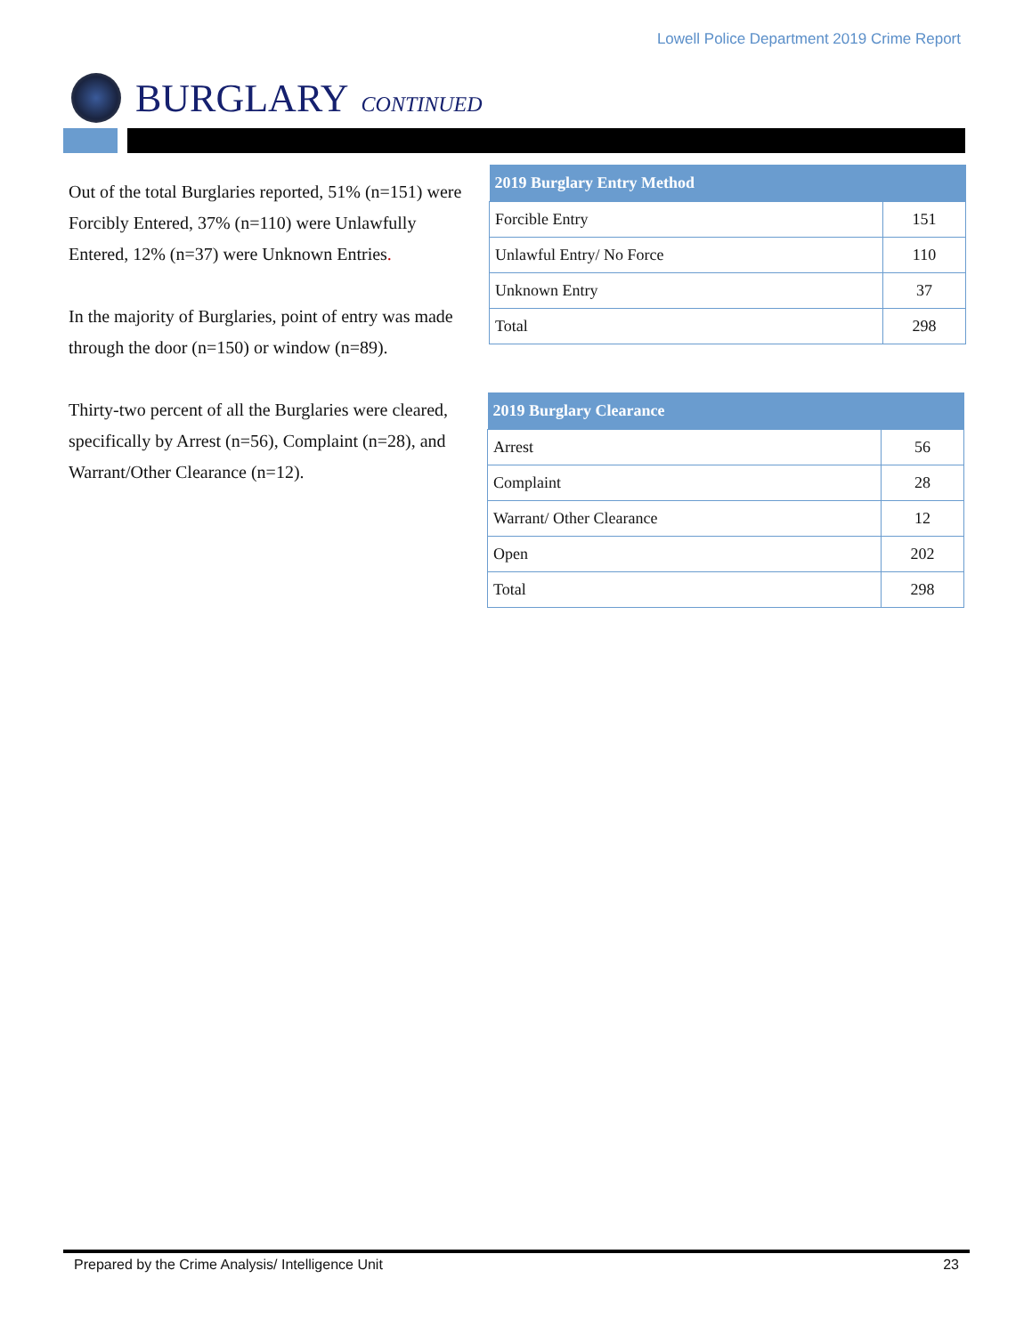Lowell Police Department 2019 Crime Report
BURGLARY CONTINUED
Out of the total Burglaries reported, 51% (n=151) were Forcibly Entered, 37% (n=110) were Unlawfully Entered, 12% (n=37) were Unknown Entries.
In the majority of Burglaries, point of entry was made through the door (n=150) or window (n=89).
Thirty-two percent of all the Burglaries were cleared, specifically by Arrest (n=56), Complaint (n=28), and Warrant/Other Clearance (n=12).
| 2019 Burglary Entry Method | |
| --- | --- |
| Forcible Entry | 151 |
| Unlawful Entry/ No Force | 110 |
| Unknown Entry | 37 |
| Total | 298 |
| 2019 Burglary Clearance | |
| --- | --- |
| Arrest | 56 |
| Complaint | 28 |
| Warrant/ Other Clearance | 12 |
| Open | 202 |
| Total | 298 |
Prepared by the Crime Analysis/ Intelligence Unit 23